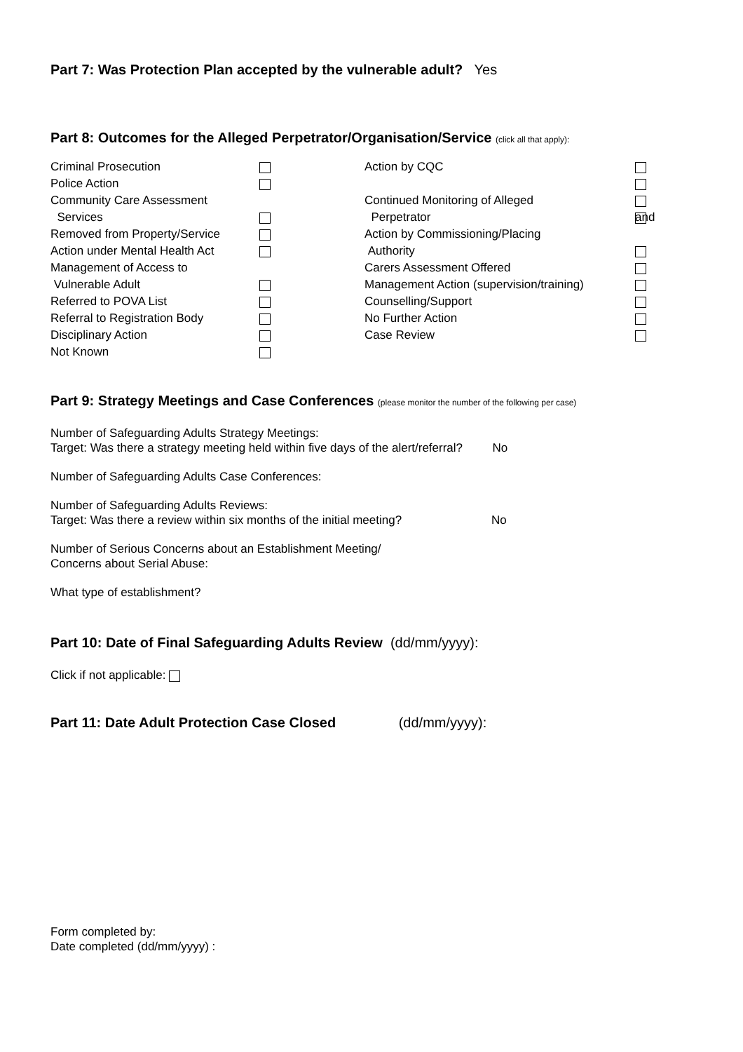Part 7: Was Protection Plan accepted by the vulnerable adult? Yes
Part 8: Outcomes for the Alleged Perpetrator/Organisation/Service (click all that apply):
Criminal Prosecution
Police Action
Community Care Assessment
Services
Removed from Property/Service
Action under Mental Health Act
Management of Access to
Vulnerable Adult
Referred to POVA List
Referral to Registration Body
Disciplinary Action
Not Known
Action by CQC
Continued Monitoring of Alleged
Perpetrator
Action by Commissioning/Placing
Authority
Carers Assessment Offered
Management Action (supervision/training)
Counselling/Support
No Further Action
Case Review
and
Part 9: Strategy Meetings and Case Conferences (please monitor the number of the following per case)
Number of Safeguarding Adults Strategy Meetings:
Target: Was there a strategy meeting held within five days of the alert/referral? No
Number of Safeguarding Adults Case Conferences:
Number of Safeguarding Adults Reviews:
Target: Was there a review within six months of the initial meeting? No
Number of Serious Concerns about an Establishment Meeting/
Concerns about Serial Abuse:
What type of establishment?
Part 10: Date of Final Safeguarding Adults Review (dd/mm/yyyy):
Click if not applicable:
Part 11: Date Adult Protection Case Closed (dd/mm/yyyy):
Form completed by:
Date completed (dd/mm/yyyy) :